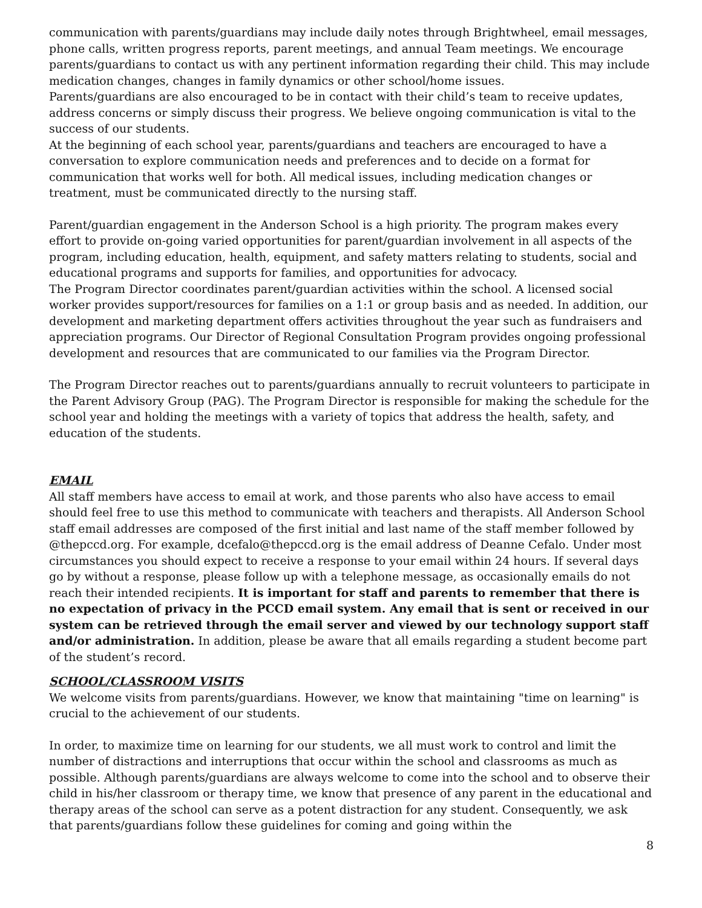communication with parents/guardians may include daily notes through Brightwheel, email messages, phone calls, written progress reports, parent meetings, and annual Team meetings. We encourage parents/guardians to contact us with any pertinent information regarding their child. This may include medication changes, changes in family dynamics or other school/home issues.
Parents/guardians are also encouraged to be in contact with their child’s team to receive updates, address concerns or simply discuss their progress. We believe ongoing communication is vital to the success of our students.
At the beginning of each school year, parents/guardians and teachers are encouraged to have a conversation to explore communication needs and preferences and to decide on a format for communication that works well for both. All medical issues, including medication changes or treatment, must be communicated directly to the nursing staff.
Parent/guardian engagement in the Anderson School is a high priority. The program makes every effort to provide on-going varied opportunities for parent/guardian involvement in all aspects of the program, including education, health, equipment, and safety matters relating to students, social and educational programs and supports for families, and opportunities for advocacy.
The Program Director coordinates parent/guardian activities within the school. A licensed social worker provides support/resources for families on a 1:1 or group basis and as needed. In addition, our development and marketing department offers activities throughout the year such as fundraisers and appreciation programs. Our Director of Regional Consultation Program provides ongoing professional development and resources that are communicated to our families via the Program Director.
The Program Director reaches out to parents/guardians annually to recruit volunteers to participate in the Parent Advisory Group (PAG). The Program Director is responsible for making the schedule for the school year and holding the meetings with a variety of topics that address the health, safety, and education of the students.
EMAIL
All staff members have access to email at work, and those parents who also have access to email should feel free to use this method to communicate with teachers and therapists. All Anderson School staff email addresses are composed of the first initial and last name of the staff member followed by @thepccd.org. For example, dcefalo@thepccd.org is the email address of Deanne Cefalo. Under most circumstances you should expect to receive a response to your email within 24 hours. If several days go by without a response, please follow up with a telephone message, as occasionally emails do not reach their intended recipients. It is important for staff and parents to remember that there is no expectation of privacy in the PCCD email system. Any email that is sent or received in our system can be retrieved through the email server and viewed by our technology support staff and/or administration. In addition, please be aware that all emails regarding a student become part of the student’s record.
SCHOOL/CLASSROOM VISITS
We welcome visits from parents/guardians. However, we know that maintaining "time on learning" is crucial to the achievement of our students.
In order, to maximize time on learning for our students, we all must work to control and limit the number of distractions and interruptions that occur within the school and classrooms as much as possible. Although parents/guardians are always welcome to come into the school and to observe their child in his/her classroom or therapy time, we know that presence of any parent in the educational and therapy areas of the school can serve as a potent distraction for any student. Consequently, we ask that parents/guardians follow these guidelines for coming and going within the
8